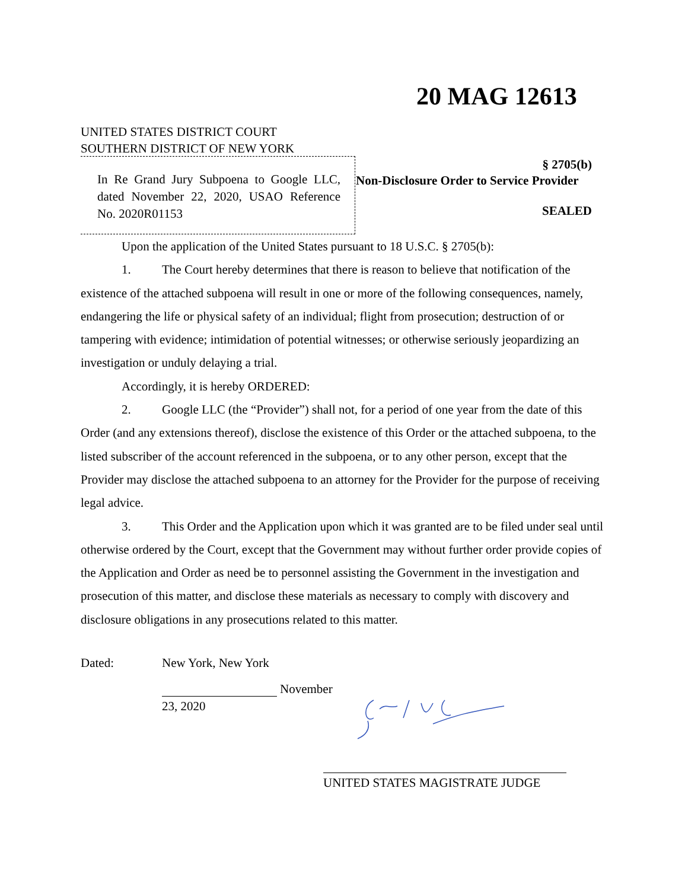20 MAG 12613
UNITED STATES DISTRICT COURT
SOUTHERN DISTRICT OF NEW YORK
In Re Grand Jury Subpoena to Google LLC, dated November 22, 2020, USAO Reference No. 2020R01153
§ 2705(b)
Non-Disclosure Order to Service Provider
SEALED
Upon the application of the United States pursuant to 18 U.S.C. § 2705(b):
1. The Court hereby determines that there is reason to believe that notification of the existence of the attached subpoena will result in one or more of the following consequences, namely, endangering the life or physical safety of an individual; flight from prosecution; destruction of or tampering with evidence; intimidation of potential witnesses; or otherwise seriously jeopardizing an investigation or unduly delaying a trial.
Accordingly, it is hereby ORDERED:
2. Google LLC (the “Provider”) shall not, for a period of one year from the date of this Order (and any extensions thereof), disclose the existence of this Order or the attached subpoena, to the listed subscriber of the account referenced in the subpoena, or to any other person, except that the Provider may disclose the attached subpoena to an attorney for the Provider for the purpose of receiving legal advice.
3. This Order and the Application upon which it was granted are to be filed under seal until otherwise ordered by the Court, except that the Government may without further order provide copies of the Application and Order as need be to personnel assisting the Government in the investigation and prosecution of this matter, and disclose these materials as necessary to comply with discovery and disclosure obligations in any prosecutions related to this matter.
Dated: New York, New York
November
23, 2020
UNITED STATES MAGISTRATE JUDGE